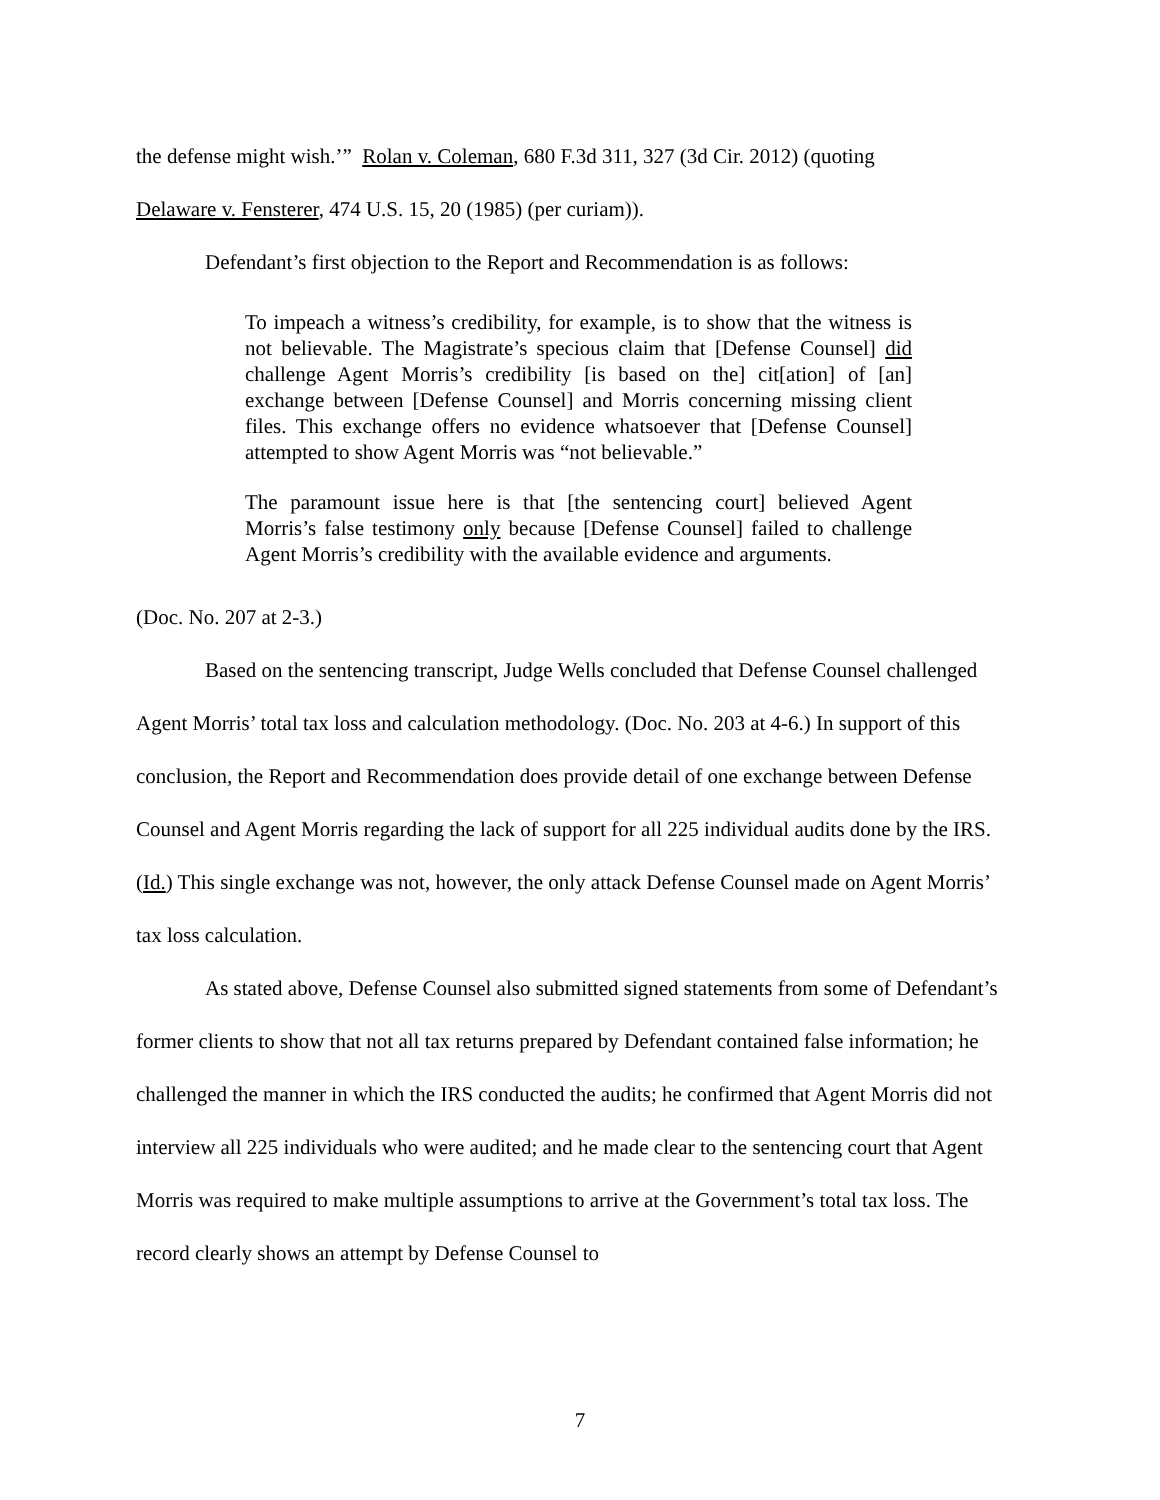the defense might wish.’” Rolan v. Coleman, 680 F.3d 311, 327 (3d Cir. 2012) (quoting
Delaware v. Fensterer, 474 U.S. 15, 20 (1985) (per curiam)).
Defendant’s first objection to the Report and Recommendation is as follows:
To impeach a witness’s credibility, for example, is to show that the witness is not believable. The Magistrate’s specious claim that [Defense Counsel] did challenge Agent Morris’s credibility [is based on the] cit[ation] of [an] exchange between [Defense Counsel] and Morris concerning missing client files. This exchange offers no evidence whatsoever that [Defense Counsel] attempted to show Agent Morris was “not believable.”
The paramount issue here is that [the sentencing court] believed Agent Morris’s false testimony only because [Defense Counsel] failed to challenge Agent Morris’s credibility with the available evidence and arguments.
(Doc. No. 207 at 2-3.)
Based on the sentencing transcript, Judge Wells concluded that Defense Counsel challenged Agent Morris’ total tax loss and calculation methodology. (Doc. No. 203 at 4-6.) In support of this conclusion, the Report and Recommendation does provide detail of one exchange between Defense Counsel and Agent Morris regarding the lack of support for all 225 individual audits done by the IRS. (Id.) This single exchange was not, however, the only attack Defense Counsel made on Agent Morris’ tax loss calculation.
As stated above, Defense Counsel also submitted signed statements from some of Defendant’s former clients to show that not all tax returns prepared by Defendant contained false information; he challenged the manner in which the IRS conducted the audits; he confirmed that Agent Morris did not interview all 225 individuals who were audited; and he made clear to the sentencing court that Agent Morris was required to make multiple assumptions to arrive at the Government’s total tax loss. The record clearly shows an attempt by Defense Counsel to
7